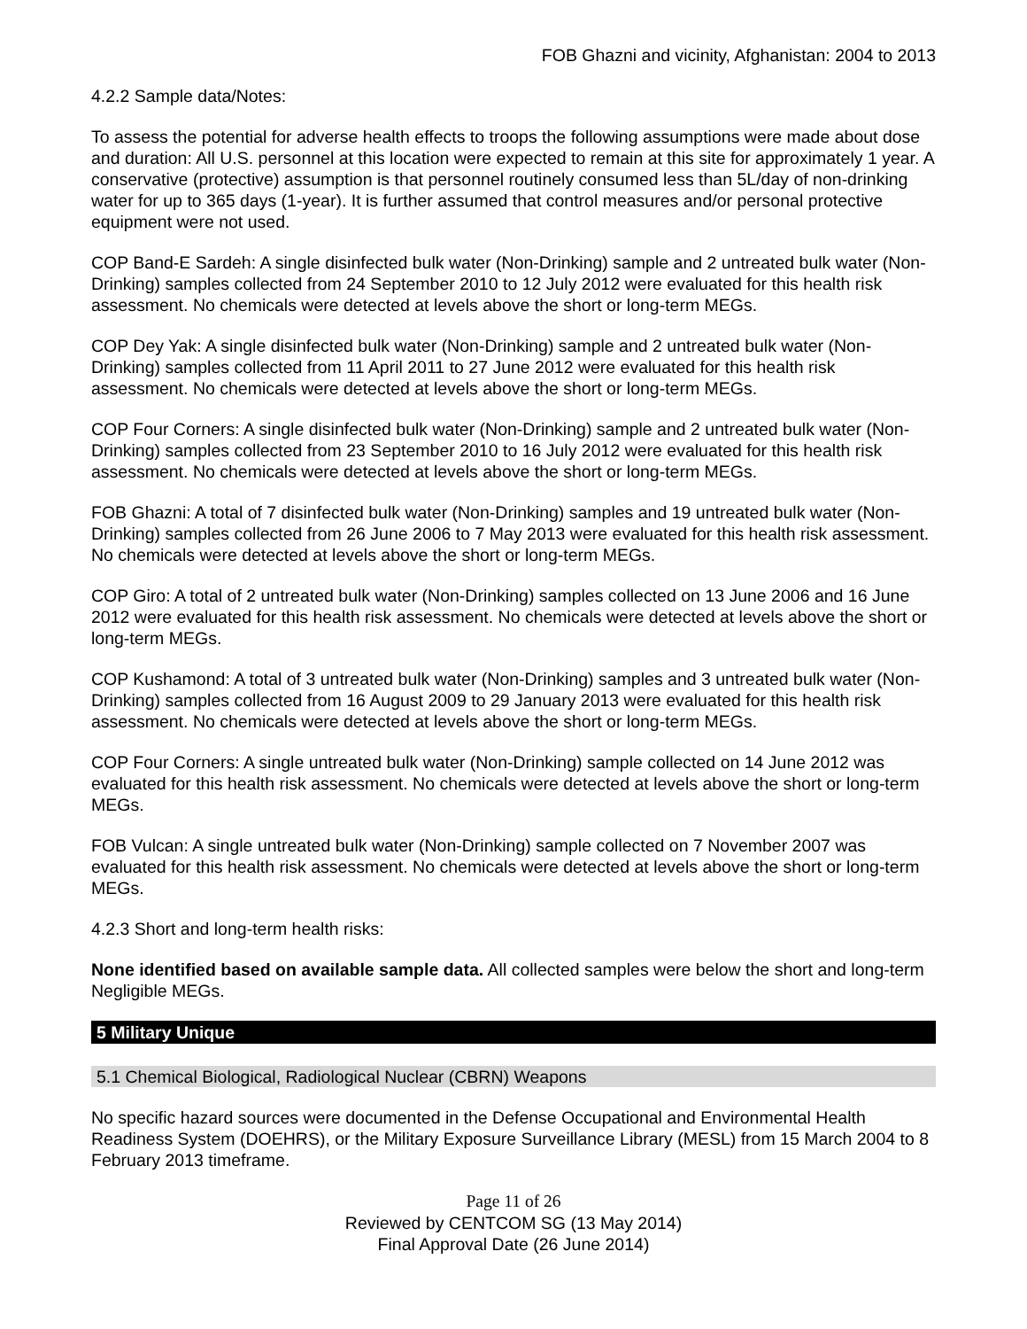FOB Ghazni and vicinity, Afghanistan: 2004 to 2013
4.2.2 Sample data/Notes:
To assess the potential for adverse health effects to troops the following assumptions were made about dose and duration: All U.S. personnel at this location were expected to remain at this site for approximately 1 year. A conservative (protective) assumption is that personnel routinely consumed less than 5L/day of non-drinking water for up to 365 days (1-year). It is further assumed that control measures and/or personal protective equipment were not used.
COP Band-E Sardeh: A single disinfected bulk water (Non-Drinking) sample and 2 untreated bulk water (Non-Drinking) samples collected from 24 September 2010 to 12 July 2012 were evaluated for this health risk assessment. No chemicals were detected at levels above the short or long-term MEGs.
COP Dey Yak: A single disinfected bulk water (Non-Drinking) sample and 2 untreated bulk water (Non-Drinking) samples collected from 11 April 2011 to 27 June 2012 were evaluated for this health risk assessment. No chemicals were detected at levels above the short or long-term MEGs.
COP Four Corners: A single disinfected bulk water (Non-Drinking) sample and 2 untreated bulk water (Non-Drinking) samples collected from 23 September 2010 to 16 July 2012 were evaluated for this health risk assessment. No chemicals were detected at levels above the short or long-term MEGs.
FOB Ghazni: A total of 7 disinfected bulk water (Non-Drinking) samples and 19 untreated bulk water (Non-Drinking) samples collected from 26 June 2006 to 7 May 2013 were evaluated for this health risk assessment. No chemicals were detected at levels above the short or long-term MEGs.
COP Giro: A total of 2 untreated bulk water (Non-Drinking) samples collected on 13 June 2006 and 16 June 2012 were evaluated for this health risk assessment. No chemicals were detected at levels above the short or long-term MEGs.
COP Kushamond: A total of 3 untreated bulk water (Non-Drinking) samples and 3 untreated bulk water (Non-Drinking) samples collected from 16 August 2009 to 29 January 2013 were evaluated for this health risk assessment. No chemicals were detected at levels above the short or long-term MEGs.
COP Four Corners: A single untreated bulk water (Non-Drinking) sample collected on 14 June 2012 was evaluated for this health risk assessment. No chemicals were detected at levels above the short or long-term MEGs.
FOB Vulcan: A single untreated bulk water (Non-Drinking) sample collected on 7 November 2007 was evaluated for this health risk assessment. No chemicals were detected at levels above the short or long-term MEGs.
4.2.3 Short and long-term health risks:
None identified based on available sample data. All collected samples were below the short and long-term Negligible MEGs.
5 Military Unique
5.1 Chemical Biological, Radiological Nuclear (CBRN) Weapons
No specific hazard sources were documented in the Defense Occupational and Environmental Health Readiness System (DOEHRS), or the Military Exposure Surveillance Library (MESL) from 15 March 2004 to 8 February 2013 timeframe.
Page 11 of 26
Reviewed by CENTCOM SG (13 May 2014)
Final Approval Date (26 June 2014)